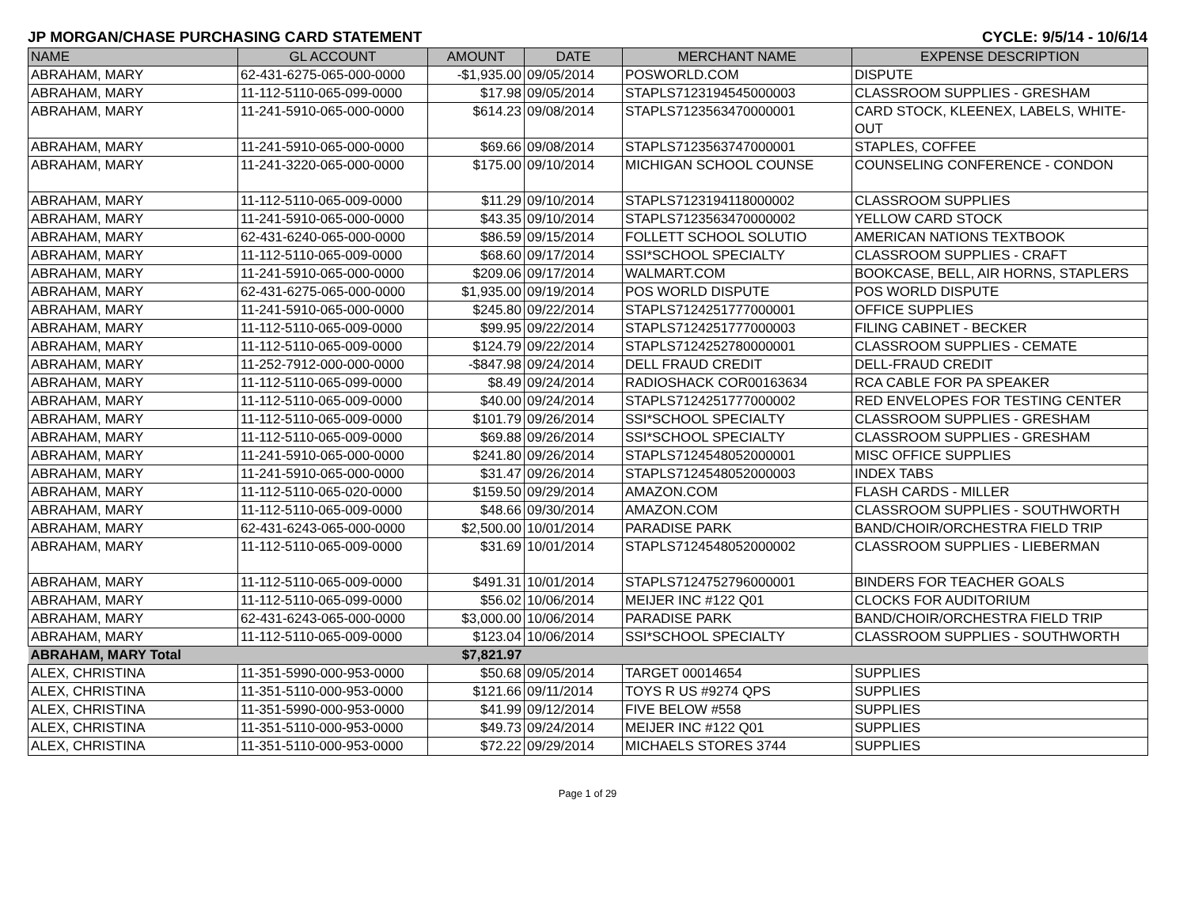JP MORGAN/CHASE PURCHASING CARD STATEMENT CYCLE: 9/5/14 - 10/6/14
| NAME | GL ACCOUNT | AMOUNT | DATE | MERCHANT NAME | EXPENSE DESCRIPTION |
| --- | --- | --- | --- | --- | --- |
| ABRAHAM, MARY | 62-431-6275-065-000-0000 | -$1,935.00 | 09/05/2014 | POSWORLD.COM | DISPUTE |
| ABRAHAM, MARY | 11-112-5110-065-099-0000 | $17.98 | 09/05/2014 | STAPLS7123194545000003 | CLASSROOM SUPPLIES - GRESHAM |
| ABRAHAM, MARY | 11-241-5910-065-000-0000 | $614.23 | 09/08/2014 | STAPLS7123563470000001 | CARD STOCK, KLEENEX, LABELS, WHITE-OUT |
| ABRAHAM, MARY | 11-241-5910-065-000-0000 | $69.66 | 09/08/2014 | STAPLS7123563747000001 | STAPLES, COFFEE |
| ABRAHAM, MARY | 11-241-3220-065-000-0000 | $175.00 | 09/10/2014 | MICHIGAN SCHOOL COUNSE | COUNSELING CONFERENCE - CONDON |
| ABRAHAM, MARY | 11-112-5110-065-009-0000 | $11.29 | 09/10/2014 | STAPLS7123194118000002 | CLASSROOM SUPPLIES |
| ABRAHAM, MARY | 11-241-5910-065-000-0000 | $43.35 | 09/10/2014 | STAPLS7123563470000002 | YELLOW CARD STOCK |
| ABRAHAM, MARY | 62-431-6240-065-000-0000 | $86.59 | 09/15/2014 | FOLLETT SCHOOL SOLUTIO | AMERICAN NATIONS TEXTBOOK |
| ABRAHAM, MARY | 11-112-5110-065-009-0000 | $68.60 | 09/17/2014 | SSI*SCHOOL SPECIALTY | CLASSROOM SUPPLIES - CRAFT |
| ABRAHAM, MARY | 11-241-5910-065-000-0000 | $209.06 | 09/17/2014 | WALMART.COM | BOOKCASE, BELL, AIR HORNS, STAPLERS |
| ABRAHAM, MARY | 62-431-6275-065-000-0000 | $1,935.00 | 09/19/2014 | POS WORLD DISPUTE | POS WORLD DISPUTE |
| ABRAHAM, MARY | 11-241-5910-065-000-0000 | $245.80 | 09/22/2014 | STAPLS7124251777000001 | OFFICE SUPPLIES |
| ABRAHAM, MARY | 11-112-5110-065-009-0000 | $99.95 | 09/22/2014 | STAPLS7124251777000003 | FILING CABINET - BECKER |
| ABRAHAM, MARY | 11-112-5110-065-009-0000 | $124.79 | 09/22/2014 | STAPLS7124252780000001 | CLASSROOM SUPPLIES - CEMATE |
| ABRAHAM, MARY | 11-252-7912-000-000-0000 | -$847.98 | 09/24/2014 | DELL FRAUD CREDIT | DELL-FRAUD CREDIT |
| ABRAHAM, MARY | 11-112-5110-065-099-0000 | $8.49 | 09/24/2014 | RADIOSHACK COR00163634 | RCA CABLE FOR PA SPEAKER |
| ABRAHAM, MARY | 11-112-5110-065-009-0000 | $40.00 | 09/24/2014 | STAPLS7124251777000002 | RED ENVELOPES FOR TESTING CENTER |
| ABRAHAM, MARY | 11-112-5110-065-009-0000 | $101.79 | 09/26/2014 | SSI*SCHOOL SPECIALTY | CLASSROOM SUPPLIES - GRESHAM |
| ABRAHAM, MARY | 11-112-5110-065-009-0000 | $69.88 | 09/26/2014 | SSI*SCHOOL SPECIALTY | CLASSROOM SUPPLIES - GRESHAM |
| ABRAHAM, MARY | 11-241-5910-065-000-0000 | $241.80 | 09/26/2014 | STAPLS7124548052000001 | MISC OFFICE SUPPLIES |
| ABRAHAM, MARY | 11-241-5910-065-000-0000 | $31.47 | 09/26/2014 | STAPLS7124548052000003 | INDEX TABS |
| ABRAHAM, MARY | 11-112-5110-065-020-0000 | $159.50 | 09/29/2014 | AMAZON.COM | FLASH CARDS - MILLER |
| ABRAHAM, MARY | 11-112-5110-065-009-0000 | $48.66 | 09/30/2014 | AMAZON.COM | CLASSROOM SUPPLIES - SOUTHWORTH |
| ABRAHAM, MARY | 62-431-6243-065-000-0000 | $2,500.00 | 10/01/2014 | PARADISE PARK | BAND/CHOIR/ORCHESTRA FIELD TRIP |
| ABRAHAM, MARY | 11-112-5110-065-009-0000 | $31.69 | 10/01/2014 | STAPLS7124548052000002 | CLASSROOM SUPPLIES - LIEBERMAN |
| ABRAHAM, MARY | 11-112-5110-065-009-0000 | $491.31 | 10/01/2014 | STAPLS7124752796000001 | BINDERS FOR TEACHER GOALS |
| ABRAHAM, MARY | 11-112-5110-065-099-0000 | $56.02 | 10/06/2014 | MEIJER INC #122 Q01 | CLOCKS FOR AUDITORIUM |
| ABRAHAM, MARY | 62-431-6243-065-000-0000 | $3,000.00 | 10/06/2014 | PARADISE PARK | BAND/CHOIR/ORCHESTRA FIELD TRIP |
| ABRAHAM, MARY | 11-112-5110-065-009-0000 | $123.04 | 10/06/2014 | SSI*SCHOOL SPECIALTY | CLASSROOM SUPPLIES - SOUTHWORTH |
| ABRAHAM, MARY Total | | $7,821.97 | | | |
| ALEX, CHRISTINA | 11-351-5990-000-953-0000 | $50.68 | 09/05/2014 | TARGET 00014654 | SUPPLIES |
| ALEX, CHRISTINA | 11-351-5110-000-953-0000 | $121.66 | 09/11/2014 | TOYS R US #9274 QPS | SUPPLIES |
| ALEX, CHRISTINA | 11-351-5990-000-953-0000 | $41.99 | 09/12/2014 | FIVE BELOW #558 | SUPPLIES |
| ALEX, CHRISTINA | 11-351-5110-000-953-0000 | $49.73 | 09/24/2014 | MEIJER INC #122 Q01 | SUPPLIES |
| ALEX, CHRISTINA | 11-351-5110-000-953-0000 | $72.22 | 09/29/2014 | MICHAELS STORES 3744 | SUPPLIES |
Page 1 of 29